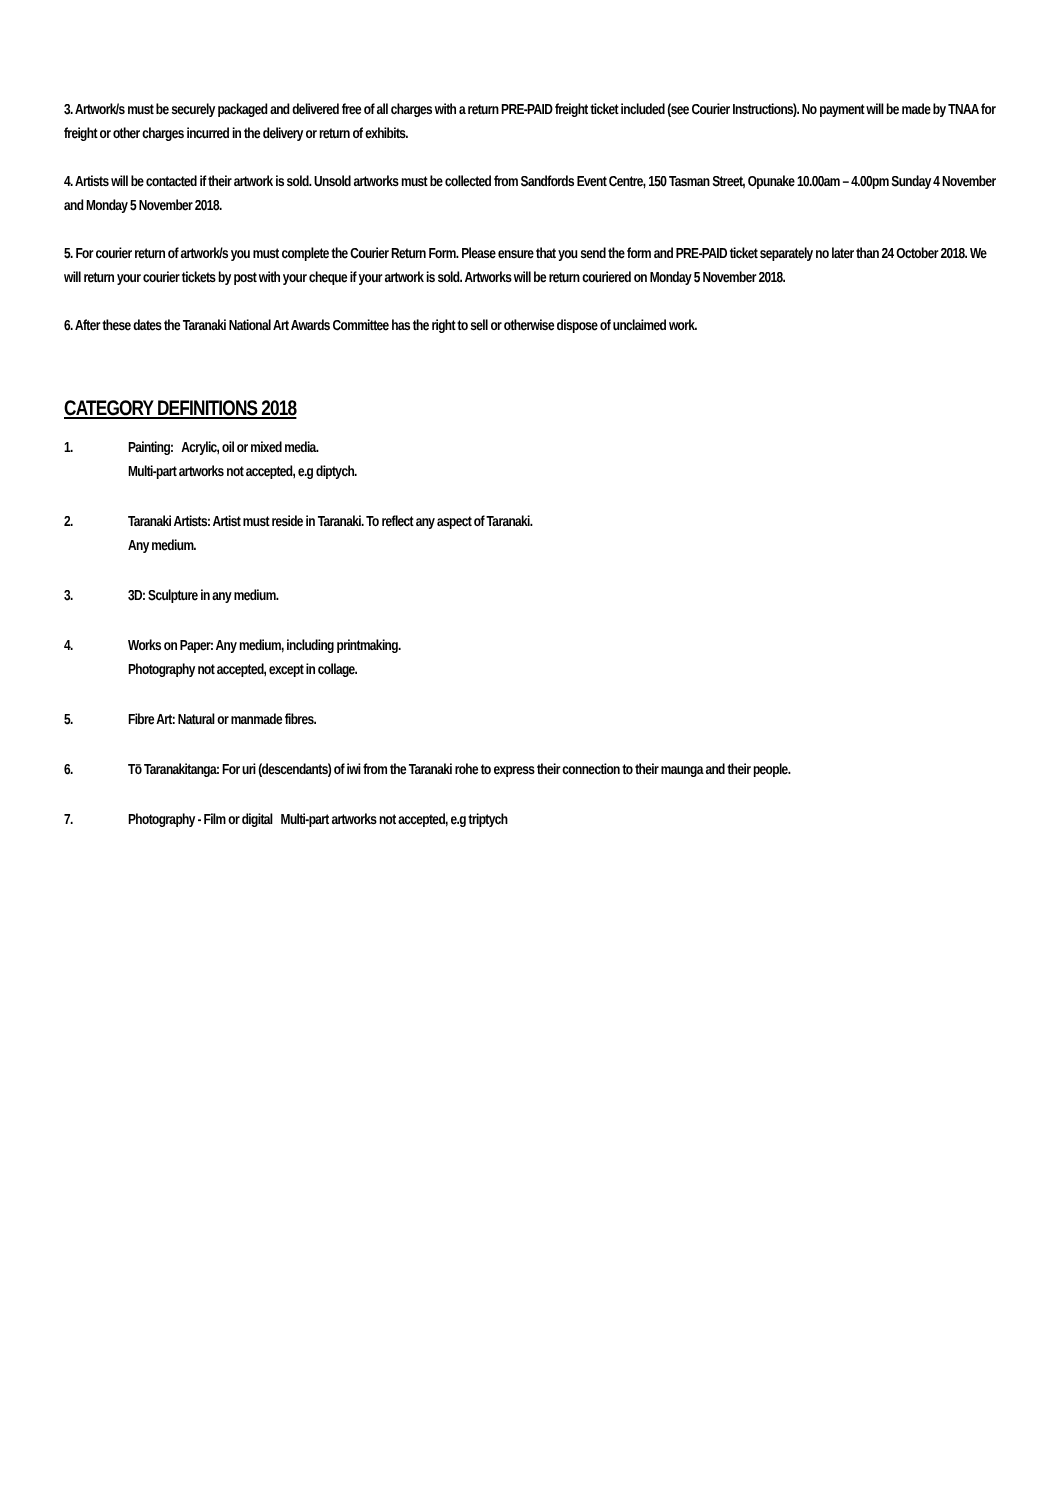3. Artwork/s must be securely packaged and delivered free of all charges with a return PRE-PAID freight ticket included (see Courier Instructions). No payment will be made by TNAA for freight or other charges incurred in the delivery or return of exhibits.
4. Artists will be contacted if their artwork is sold. Unsold artworks must be collected from Sandfords Event Centre, 150 Tasman Street, Opunake 10.00am – 4.00pm Sunday 4 November and Monday 5 November 2018.
5. For courier return of artwork/s you must complete the Courier Return Form. Please ensure that you send the form and PRE-PAID ticket separately no later than 24 October 2018. We will return your courier tickets by post with your cheque if your artwork is sold. Artworks will be return couriered on Monday 5 November 2018.
6. After these dates the Taranaki National Art Awards Committee has the right to sell or otherwise dispose of unclaimed work.
CATEGORY DEFINITIONS 2018
1. Painting: Acrylic, oil or mixed media.
Multi-part artworks not accepted, e.g diptych.
2. Taranaki Artists: Artist must reside in Taranaki. To reflect any aspect of Taranaki.
Any medium.
3. 3D: Sculpture in any medium.
4. Works on Paper: Any medium, including printmaking.
Photography not accepted, except in collage.
5. Fibre Art: Natural or manmade fibres.
6. Tō Taranakitanga: For uri (descendants) of iwi from the Taranaki rohe to express their connection to their maunga and their people.
7. Photography - Film or digital Multi-part artworks not accepted, e.g triptych